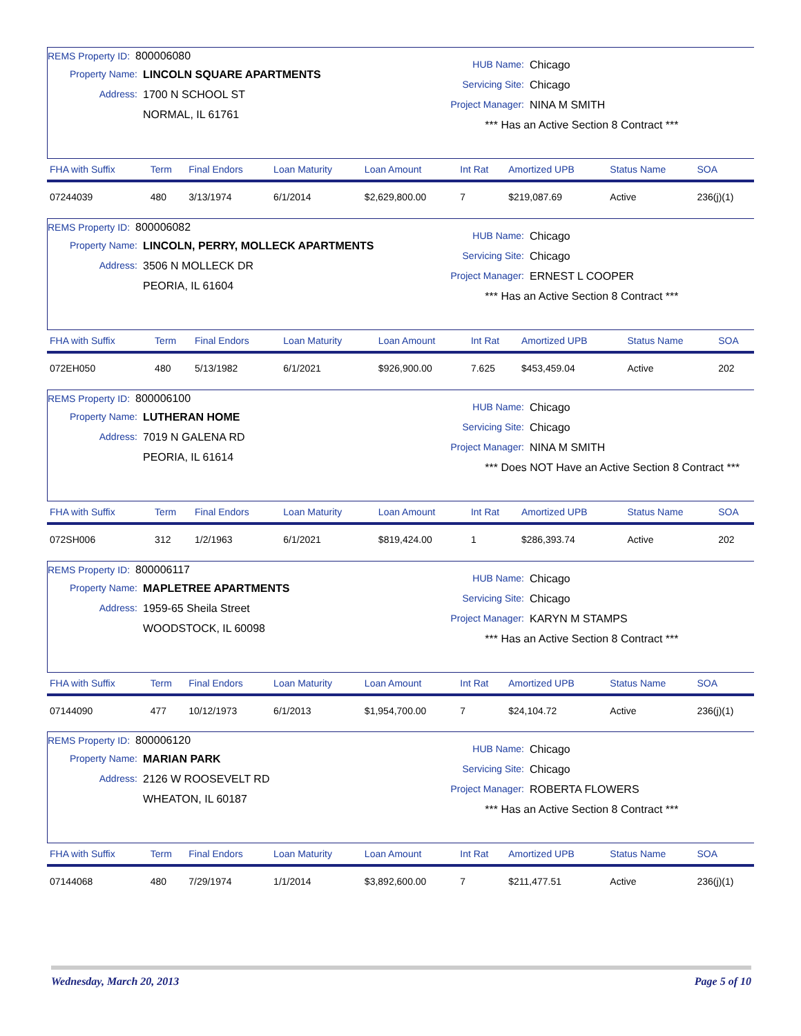REMS Property ID: 800006080
Property Name: LINCOLN SQUARE APARTMENTS
Address: 1700 N SCHOOL ST
NORMAL, IL 61761
HUB Name: Chicago
Servicing Site: Chicago
Project Manager: NINA M SMITH
*** Has an Active Section 8 Contract ***
| FHA with Suffix | Term | Final Endors | Loan Maturity | Loan Amount | Int Rat | Amortized UPB | Status Name | SOA |
| --- | --- | --- | --- | --- | --- | --- | --- | --- |
| 07244039 | 480 | 3/13/1974 | 6/1/2014 | $2,629,800.00 | 7 | $219,087.69 | Active | 236(j)(1) |
REMS Property ID: 800006082
Property Name: LINCOLN, PERRY, MOLLECK APARTMENTS
Address: 3506 N MOLLECK DR
PEORIA, IL 61604
HUB Name: Chicago
Servicing Site: Chicago
Project Manager: ERNEST L COOPER
*** Has an Active Section 8 Contract ***
| FHA with Suffix | Term | Final Endors | Loan Maturity | Loan Amount | Int Rat | Amortized UPB | Status Name | SOA |
| --- | --- | --- | --- | --- | --- | --- | --- | --- |
| 072EH050 | 480 | 5/13/1982 | 6/1/2021 | $926,900.00 | 7.625 | $453,459.04 | Active | 202 |
REMS Property ID: 800006100
Property Name: LUTHERAN HOME
Address: 7019 N GALENA RD
PEORIA, IL 61614
HUB Name: Chicago
Servicing Site: Chicago
Project Manager: NINA M SMITH
*** Does NOT Have an Active Section 8 Contract ***
| FHA with Suffix | Term | Final Endors | Loan Maturity | Loan Amount | Int Rat | Amortized UPB | Status Name | SOA |
| --- | --- | --- | --- | --- | --- | --- | --- | --- |
| 072SH006 | 312 | 1/2/1963 | 6/1/2021 | $819,424.00 | 1 | $286,393.74 | Active | 202 |
REMS Property ID: 800006117
Property Name: MAPLETREE APARTMENTS
Address: 1959-65 Sheila Street
WOODSTOCK, IL 60098
HUB Name: Chicago
Servicing Site: Chicago
Project Manager: KARYN M STAMPS
*** Has an Active Section 8 Contract ***
| FHA with Suffix | Term | Final Endors | Loan Maturity | Loan Amount | Int Rat | Amortized UPB | Status Name | SOA |
| --- | --- | --- | --- | --- | --- | --- | --- | --- |
| 07144090 | 477 | 10/12/1973 | 6/1/2013 | $1,954,700.00 | 7 | $24,104.72 | Active | 236(j)(1) |
REMS Property ID: 800006120
Property Name: MARIAN PARK
Address: 2126 W ROOSEVELT RD
WHEATON, IL 60187
HUB Name: Chicago
Servicing Site: Chicago
Project Manager: ROBERTA FLOWERS
*** Has an Active Section 8 Contract ***
| FHA with Suffix | Term | Final Endors | Loan Maturity | Loan Amount | Int Rat | Amortized UPB | Status Name | SOA |
| --- | --- | --- | --- | --- | --- | --- | --- | --- |
| 07144068 | 480 | 7/29/1974 | 1/1/2014 | $3,892,600.00 | 7 | $211,477.51 | Active | 236(j)(1) |
Wednesday, March 20, 2013 Page 5 of 10